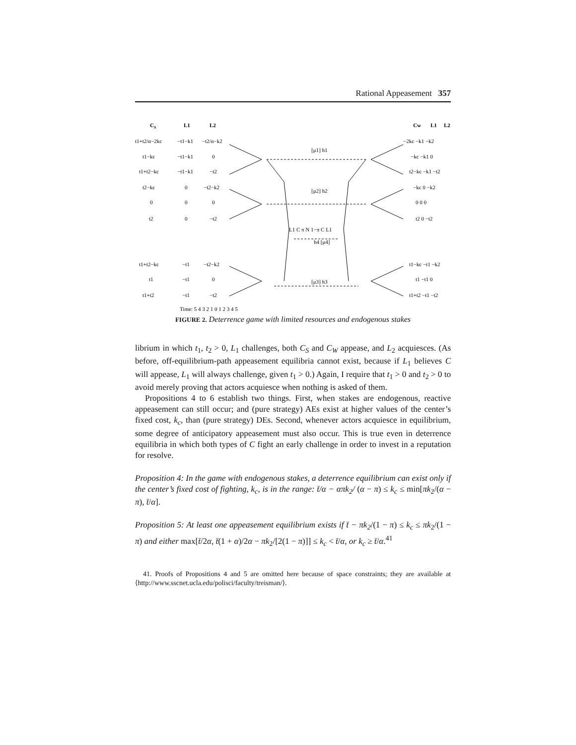Rational Appeasement 357
CS
L1
L2
Cw
L1
L2
t1+t2/α−2kc
−t1−k1
−t2/α−k2
t1−kc
−t1−k1
0
t1+t2−kc
−t1−k1
−t2
t2−kc
0
−t2−k2
0
0
0
t2
0
−t2
t1+t2−kc
−t1
−t2−k2
t1
−t1
0
t1+t2
−t1
−t2
−2kc −k1 −k2
−kc −k1 0
t2−kc −k1 −t2
−kc 0 −k2
0 0 0
t2 0 −t2
t1−kc −t1 −k2
t1 −t1 0
t1+t2 −t1 −t2
[μ1] h1
[μ2] h2
[μ3] h3
h4 [μ4]
L1 C π N 1−π C L1
Time: 5 4 3 2 1 0 1 2 3 4 5
FIGURE 2. Deterrence game with limited resources and endogenous stakes
librium in which t<sub>1</sub>, t<sub>2</sub> > 0, L<sub>1</sub> challenges, both C<sub>S</sub> and C<sub>W</sub> appease, and L<sub>2</sub> acquiesces. (As before, off-equilibrium-path appeasement equilibria cannot exist, because if L<sub>1</sub> believes C will appease, L<sub>1</sub> will always challenge, given t<sub>1</sub> > 0.) Again, I require that t<sub>1</sub> > 0 and t<sub>2</sub> > 0 to avoid merely proving that actors acquiesce when nothing is asked of them.
Propositions 4 to 6 establish two things. First, when stakes are endogenous, reactive appeasement can still occur; and (pure strategy) AEs exist at higher values of the center’s fixed cost, k<sub>c</sub>, than (pure strategy) DEs. Second, whenever actors acquiesce in equilibrium, some degree of anticipatory appeasement must also occur. This is true even in deterrence equilibria in which both types of C fight an early challenge in order to invest in a reputation for resolve.
Proposition 4: In the game with endogenous stakes, a deterrence equilibrium can exist only if the center’s fixed cost of fighting, k<sub>c</sub>, is in the range: t̄/α − απk<sub>2</sub>/ (α − π) ≤ k<sub>c</sub> ≤ min[πk<sub>2</sub>/(α − π), t̄/α].
Proposition 5: At least one appeasement equilibrium exists if t̄ − πk<sub>2</sub>/(1 − π) ≤ k<sub>c</sub> ≤ πk<sub>2</sub>/(1 − π) and either max[t̄/2α, t̄(1 + α)/2α − πk<sub>2</sub>/[2(1 − π)]] ≤ k<sub>c</sub> < t̄/α, or k<sub>c</sub> ≥ t̄/α.<sup>41</sup>
41. Proofs of Propositions 4 and 5 are omitted here because of space constraints; they are available at ⟨http://www.sscnet.ucla.edu/polisci/faculty/treisman/⟩.